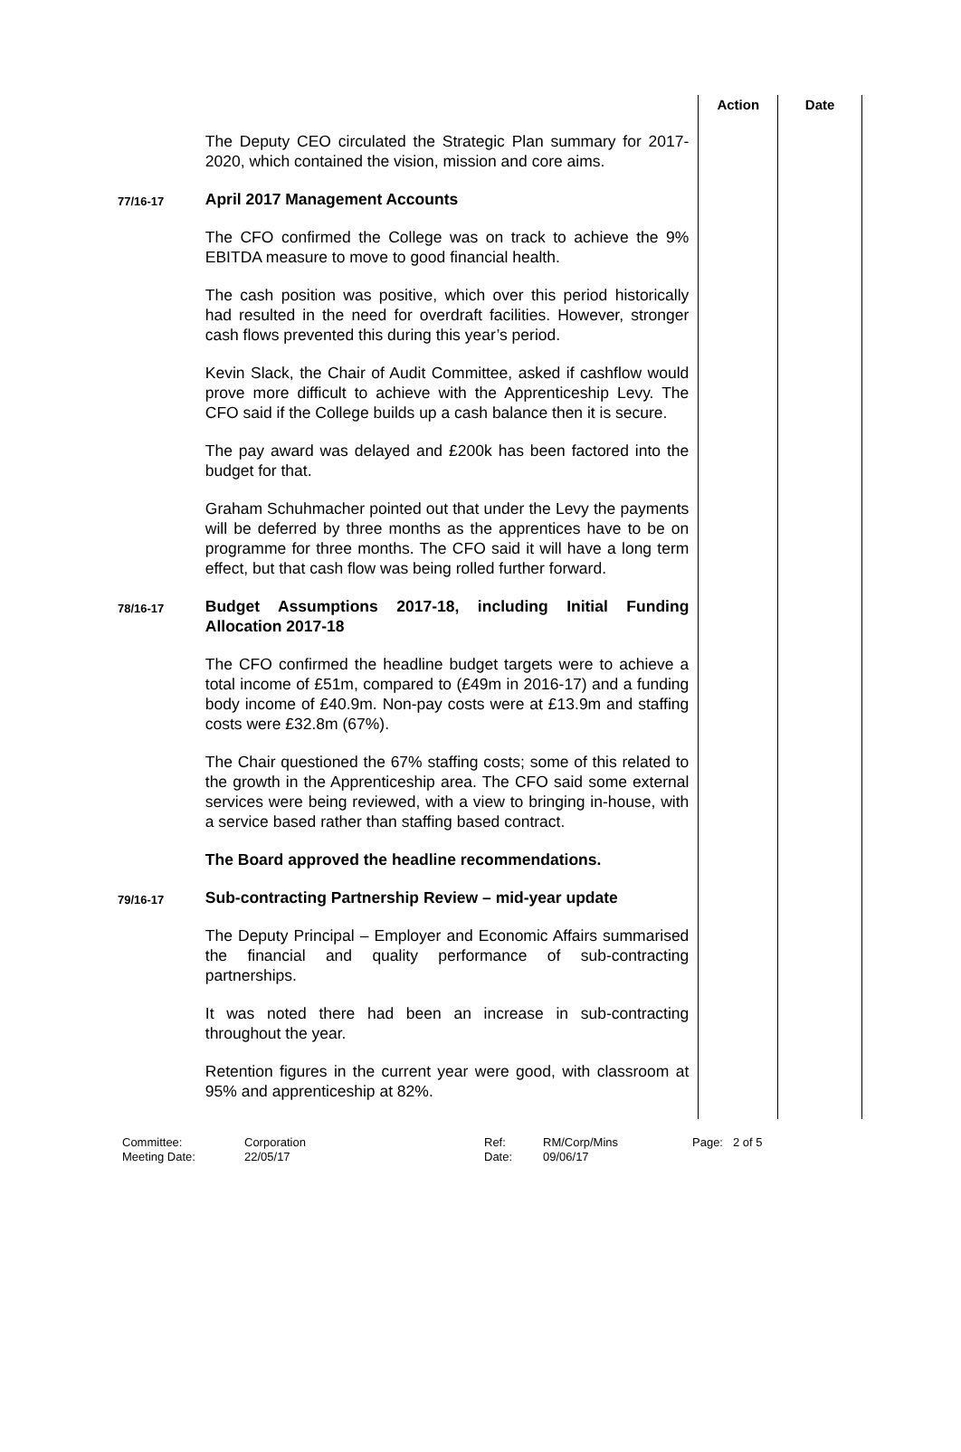| | | Action | Date |
| | The Deputy CEO circulated the Strategic Plan summary for 2017-2020, which contained the vision, mission and core aims. | | |
| 77/16-17 | April 2017 Management Accounts The CFO confirmed the College was on track to achieve the 9% EBITDA measure to move to good financial health. The cash position was positive, which over this period historically had resulted in the need for overdraft facilities. However, stronger cash flows prevented this during this year’s period. Kevin Slack, the Chair of Audit Committee, asked if cashflow would prove more difficult to achieve with the Apprenticeship Levy. The CFO said if the College builds up a cash balance then it is secure. The pay award was delayed and £200k has been factored into the budget for that. Graham Schuhmacher pointed out that under the Levy the payments will be deferred by three months as the apprentices have to be on programme for three months. The CFO said it will have a long term effect, but that cash flow was being rolled further forward. | | |
| 78/16-17 | Budget Assumptions 2017-18, including Initial Funding Allocation 2017-18 The CFO confirmed the headline budget targets were to achieve a total income of £51m, compared to (£49m in 2016-17) and a funding body income of £40.9m. Non-pay costs were at £13.9m and staffing costs were £32.8m (67%). The Chair questioned the 67% staffing costs; some of this related to the growth in the Apprenticeship area. The CFO said some external services were being reviewed, with a view to bringing in-house, with a service based rather than staffing based contract. The Board approved the headline recommendations. | | |
| 79/16-17 | Sub-contracting Partnership Review – mid-year update The Deputy Principal – Employer and Economic Affairs summarised the financial and quality performance of sub-contracting partnerships. It was noted there had been an increase in sub-contracting throughout the year. Retention figures in the current year were good, with classroom at 95% and apprenticeship at 82%. | | |
Committee:
Corporation
Ref:
RM/Corp/Mins
Page:
2 of 5
Meeting Date:
22/05/17
Date:
09/06/17